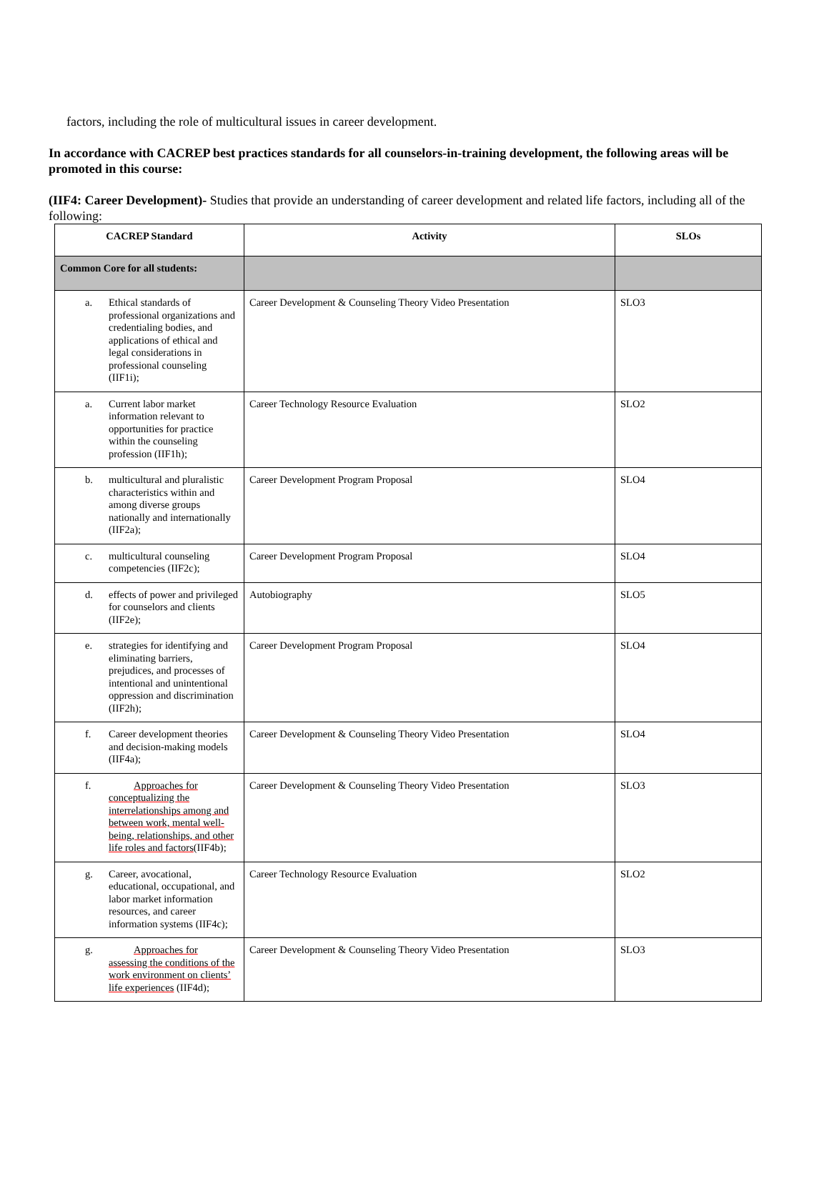factors, including the role of multicultural issues in career development.
In accordance with CACREP best practices standards for all counselors-in-training development, the following areas will be promoted in this course:
(IIF4: Career Development)- Studies that provide an understanding of career development and related life factors, including all of the following:
| CACREP Standard | Activity | SLOs |
| --- | --- | --- |
| Common Core for all students: | | |
| a. Ethical standards of professional organizations and credentialing bodies, and applications of ethical and legal considerations in professional counseling (IIF1i); | Career Development & Counseling Theory Video Presentation | SLO3 |
| a. Current labor market information relevant to opportunities for practice within the counseling profession (IIF1h); | Career Technology Resource Evaluation | SLO2 |
| b. multicultural and pluralistic characteristics within and among diverse groups nationally and internationally (IIF2a); | Career Development Program Proposal | SLO4 |
| c. multicultural counseling competencies (IIF2c); | Career Development Program Proposal | SLO4 |
| d. effects of power and privileged for counselors and clients (IIF2e); | Autobiography | SLO5 |
| e. strategies for identifying and eliminating barriers, prejudices, and processes of intentional and unintentional oppression and discrimination (IIF2h); | Career Development Program Proposal | SLO4 |
| f. Career development theories and decision-making models (IIF4a); | Career Development & Counseling Theory Video Presentation | SLO4 |
| f. Approaches for conceptualizing the interrelationships among and between work, mental well-being, relationships, and other life roles and factors (IIF4b); | Career Development & Counseling Theory Video Presentation | SLO3 |
| g. Career, avocational, educational, occupational, and labor market information resources, and career information systems (IIF4c); | Career Technology Resource Evaluation | SLO2 |
| g. Approaches for assessing the conditions of the work environment on clients’ life experiences (IIF4d); | Career Development & Counseling Theory Video Presentation | SLO3 |